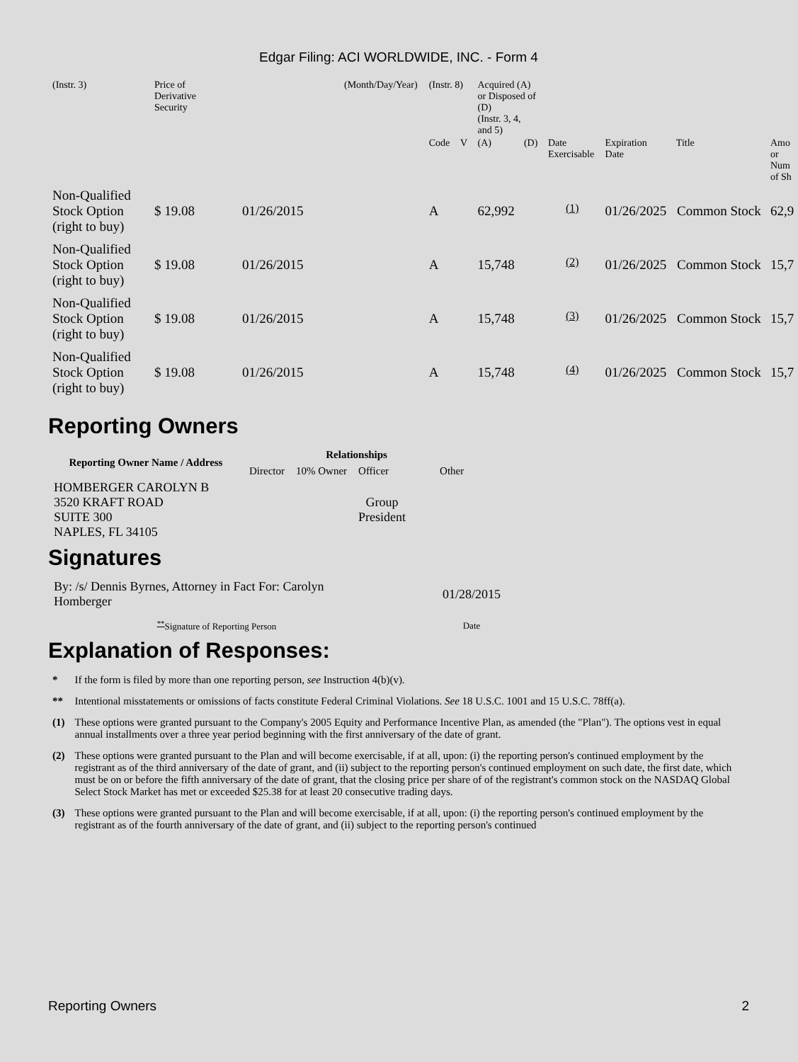Edgar Filing: ACI WORLDWIDE, INC. - Form 4
| (Instr. 3) | Price of Derivative Security | | (Month/Day/Year) | (Instr. 8) | | Acquired (A) or Disposed of (D) (Instr. 3, 4, and 5) | | | | | |
| | | | | Code | V | (A) | (D) | Date Exercisable | Expiration Date | Title | Amo or Num of Sh |
| Non-Qualified Stock Option (right to buy) | $ 19.08 | 01/26/2015 | | A | | 62,992 | | <sup>(1)</sup> | 01/26/2025 | Common Stock | 62,9 |
| Non-Qualified Stock Option (right to buy) | $ 19.08 | 01/26/2015 | | A | | 15,748 | | <sup>(2)</sup> | 01/26/2025 | Common Stock | 15,7 |
| Non-Qualified Stock Option (right to buy) | $ 19.08 | 01/26/2015 | | A | | 15,748 | | <sup>(3)</sup> | 01/26/2025 | Common Stock | 15,7 |
| Non-Qualified Stock Option (right to buy) | $ 19.08 | 01/26/2015 | | A | | 15,748 | | <sup>(4)</sup> | 01/26/2025 | Common Stock | 15,7 |
Reporting Owners
| Reporting Owner Name / Address | Relationships | | | |
| --- | --- | --- | --- | --- |
| | Director | 10% Owner | Officer | Other |
| HOMBERGER CAROLYN B 3520 KRAFT ROAD SUITE 300 NAPLES, FL 34105 | | | Group President | |
Signatures
| By: /s/ Dennis Byrnes, Attorney in Fact For: Carolyn Homberger | 01/28/2015 |
| <sup>**</sup> Signature of Reporting Person | Date |
Explanation of Responses:
| * | If the form is filed by more than one reporting person, see Instruction 4(b)(v). |
| ** | Intentional misstatements or omissions of facts constitute Federal Criminal Violations. See 18 U.S.C. 1001 and 15 U.S.C. 78ff(a). |
| (1) | These options were granted pursuant to the Company's 2005 Equity and Performance Incentive Plan, as amended (the "Plan"). The options vest in equal annual installments over a three year period beginning with the first anniversary of the date of grant. |
| (2) | These options were granted pursuant to the Plan and will become exercisable, if at all, upon: (i) the reporting person's continued employment by the registrant as of the third anniversary of the date of grant, and (ii) subject to the reporting person's continued employment on such date, the first date, which must be on or before the fifth anniversary of the date of grant, that the closing price per share of of the registrant's common stock on the NASDAQ Global Select Stock Market has met or exceeded $25.38 for at least 20 consecutive trading days. |
| (3) | These options were granted pursuant to the Plan and will become exercisable, if at all, upon: (i) the reporting person's continued employment by the registrant as of the fourth anniversary of the date of grant, and (ii) subject to the reporting person's continued |
Reporting Owners 2